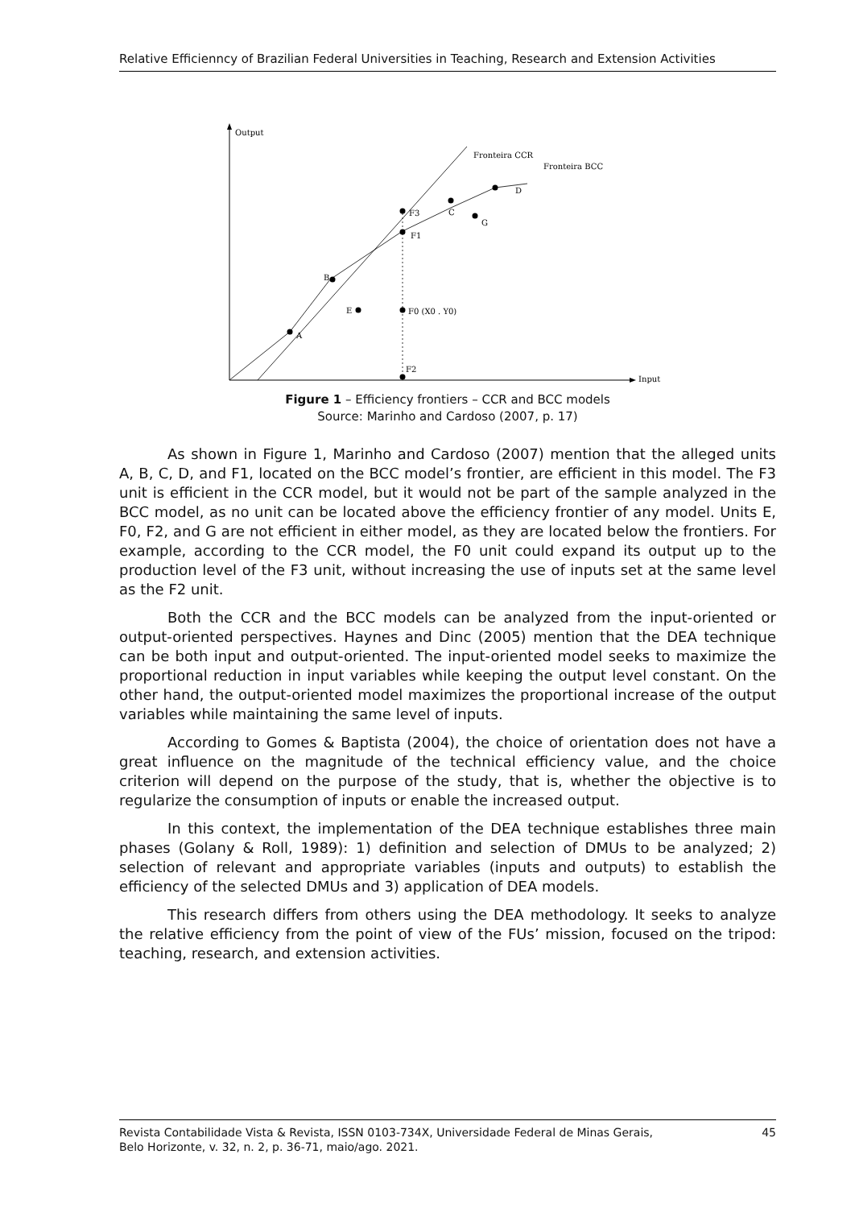Relative Efficienncy of Brazilian Federal Universities in Teaching, Research and Extension Activities
Output
Input
Fronteira CCR
Fronteira BCC
A
B
C
D
E
G
F3
F1
F0 (X0 . Y0)
F2
Figure 1 – Efficiency frontiers – CCR and BCC models
Source: Marinho and Cardoso (2007, p. 17)
As shown in Figure 1, Marinho and Cardoso (2007) mention that the alleged units A, B, C, D, and F1, located on the BCC model’s frontier, are efficient in this model. The F3 unit is efficient in the CCR model, but it would not be part of the sample analyzed in the BCC model, as no unit can be located above the efficiency frontier of any model. Units E, F0, F2, and G are not efficient in either model, as they are located below the frontiers. For example, according to the CCR model, the F0 unit could expand its output up to the production level of the F3 unit, without increasing the use of inputs set at the same level as the F2 unit.
Both the CCR and the BCC models can be analyzed from the input-oriented or output-oriented perspectives. Haynes and Dinc (2005) mention that the DEA technique can be both input and output-oriented. The input-oriented model seeks to maximize the proportional reduction in input variables while keeping the output level constant. On the other hand, the output-oriented model maximizes the proportional increase of the output variables while maintaining the same level of inputs.
According to Gomes & Baptista (2004), the choice of orientation does not have a great influence on the magnitude of the technical efficiency value, and the choice criterion will depend on the purpose of the study, that is, whether the objective is to regularize the consumption of inputs or enable the increased output.
In this context, the implementation of the DEA technique establishes three main phases (Golany & Roll, 1989): 1) definition and selection of DMUs to be analyzed; 2) selection of relevant and appropriate variables (inputs and outputs) to establish the efficiency of the selected DMUs and 3) application of DEA models.
This research differs from others using the DEA methodology. It seeks to analyze the relative efficiency from the point of view of the FUs’ mission, focused on the tripod: teaching, research, and extension activities.
Revista Contabilidade Vista & Revista, ISSN 0103-734X, Universidade Federal de Minas Gerais,
Belo Horizonte, v. 32, n. 2, p. 36-71, maio/ago. 2021.
45